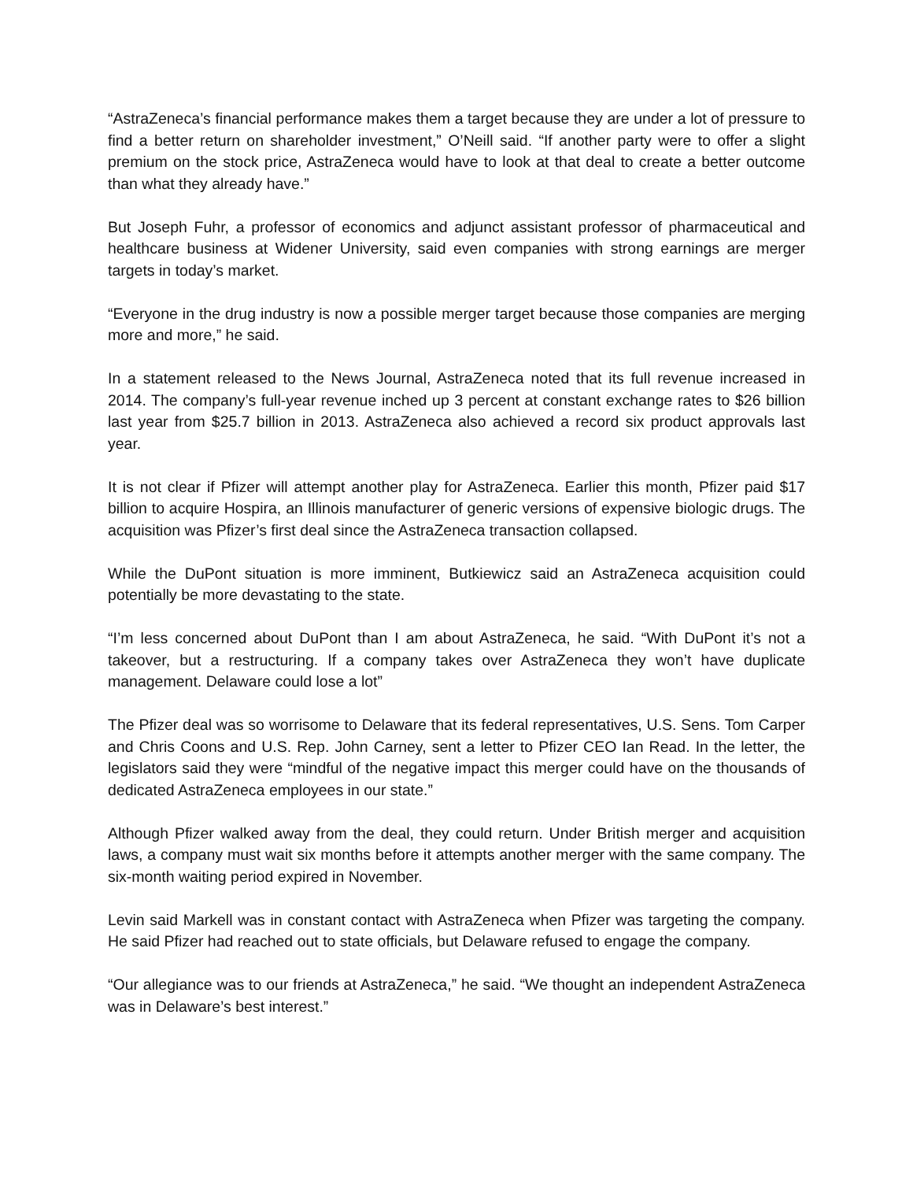“AstraZeneca’s financial performance makes them a target because they are under a lot of pressure to find a better return on shareholder investment,” O’Neill said. “If another party were to offer a slight premium on the stock price, AstraZeneca would have to look at that deal to create a better outcome than what they already have.”
But Joseph Fuhr, a professor of economics and adjunct assistant professor of pharmaceutical and healthcare business at Widener University, said even companies with strong earnings are merger targets in today’s market.
“Everyone in the drug industry is now a possible merger target because those companies are merging more and more,” he said.
In a statement released to the News Journal, AstraZeneca noted that its full revenue increased in 2014. The company’s full-year revenue inched up 3 percent at constant exchange rates to $26 billion last year from $25.7 billion in 2013. AstraZeneca also achieved a record six product approvals last year.
It is not clear if Pfizer will attempt another play for AstraZeneca. Earlier this month, Pfizer paid $17 billion to acquire Hospira, an Illinois manufacturer of generic versions of expensive biologic drugs. The acquisition was Pfizer’s first deal since the AstraZeneca transaction collapsed.
While the DuPont situation is more imminent, Butkiewicz said an AstraZeneca acquisition could potentially be more devastating to the state.
“I’m less concerned about DuPont than I am about AstraZeneca, he said. “With DuPont it’s not a takeover, but a restructuring. If a company takes over AstraZeneca they won’t have duplicate management. Delaware could lose a lot”
The Pfizer deal was so worrisome to Delaware that its federal representatives, U.S. Sens. Tom Carper and Chris Coons and U.S. Rep. John Carney, sent a letter to Pfizer CEO Ian Read. In the letter, the legislators said they were “mindful of the negative impact this merger could have on the thousands of dedicated AstraZeneca employees in our state.”
Although Pfizer walked away from the deal, they could return. Under British merger and acquisition laws, a company must wait six months before it attempts another merger with the same company. The six-month waiting period expired in November.
Levin said Markell was in constant contact with AstraZeneca when Pfizer was targeting the company. He said Pfizer had reached out to state officials, but Delaware refused to engage the company.
“Our allegiance was to our friends at AstraZeneca,” he said. “We thought an independent AstraZeneca was in Delaware’s best interest.”